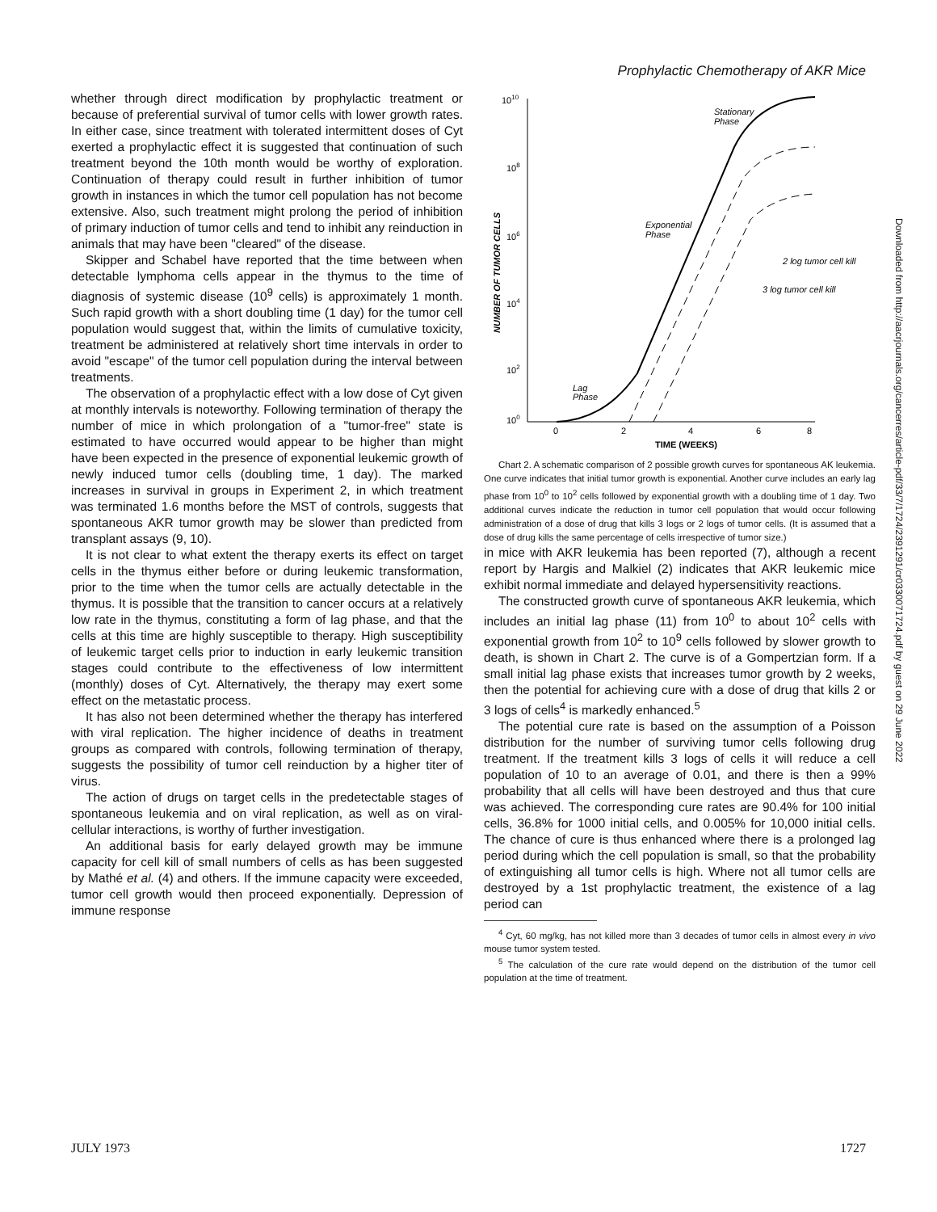Prophylactic Chemotherapy of AKR Mice
whether through direct modification by prophylactic treatment or because of preferential survival of tumor cells with lower growth rates. In either case, since treatment with tolerated intermittent doses of Cyt exerted a prophylactic effect it is suggested that continuation of such treatment beyond the 10th month would be worthy of exploration. Continuation of therapy could result in further inhibition of tumor growth in instances in which the tumor cell population has not become extensive. Also, such treatment might prolong the period of inhibition of primary induction of tumor cells and tend to inhibit any reinduction in animals that may have been "cleared" of the disease.
Skipper and Schabel have reported that the time between when detectable lymphoma cells appear in the thymus to the time of diagnosis of systemic disease (10<sup>9</sup> cells) is approximately 1 month. Such rapid growth with a short doubling time (1 day) for the tumor cell population would suggest that, within the limits of cumulative toxicity, treatment be administered at relatively short time intervals in order to avoid "escape" of the tumor cell population during the interval between treatments.
The observation of a prophylactic effect with a low dose of Cyt given at monthly intervals is noteworthy. Following termination of therapy the number of mice in which prolongation of a "tumor-free" state is estimated to have occurred would appear to be higher than might have been expected in the presence of exponential leukemic growth of newly induced tumor cells (doubling time, 1 day). The marked increases in survival in groups in Experiment 2, in which treatment was terminated 1.6 months before the MST of controls, suggests that spontaneous AKR tumor growth may be slower than predicted from transplant assays (9, 10).
It is not clear to what extent the therapy exerts its effect on target cells in the thymus either before or during leukemic transformation, prior to the time when the tumor cells are actually detectable in the thymus. It is possible that the transition to cancer occurs at a relatively low rate in the thymus, constituting a form of lag phase, and that the cells at this time are highly susceptible to therapy. High susceptibility of leukemic target cells prior to induction in early leukemic transition stages could contribute to the effectiveness of low intermittent (monthly) doses of Cyt. Alternatively, the therapy may exert some effect on the metastatic process.
It has also not been determined whether the therapy has interfered with viral replication. The higher incidence of deaths in treatment groups as compared with controls, following termination of therapy, suggests the possibility of tumor cell reinduction by a higher titer of virus.
The action of drugs on target cells in the predetectable stages of spontaneous leukemia and on viral replication, as well as on viral-cellular interactions, is worthy of further investigation.
An additional basis for early delayed growth may be immune capacity for cell kill of small numbers of cells as has been suggested by Mathé et al. (4) and others. If the immune capacity were exceeded, tumor cell growth would then proceed exponentially. Depression of immune response
1010
108
106
104
102
100
NUMBER OF TUMOR CELLS
0
2
4
6
8
TIME (WEEKS)
Stationary
Phase
Exponential
Phase
Lag
Phase
2 log tumor cell kill
3 log tumor cell kill
Chart 2. A schematic comparison of 2 possible growth curves for spontaneous AK leukemia. One curve indicates that initial tumor growth is exponential. Another curve includes an early lag phase from 10<sup>0</sup> to 10<sup>2</sup> cells followed by exponential growth with a doubling time of 1 day. Two additional curves indicate the reduction in tumor cell population that would occur following administration of a dose of drug that kills 3 logs or 2 logs of tumor cells. (It is assumed that a dose of drug kills the same percentage of cells irrespective of tumor size.)
in mice with AKR leukemia has been reported (7), although a recent report by Hargis and Malkiel (2) indicates that AKR leukemic mice exhibit normal immediate and delayed hypersensitivity reactions.
The constructed growth curve of spontaneous AKR leukemia, which includes an initial lag phase (11) from 10<sup>0</sup> to about 10<sup>2</sup> cells with exponential growth from 10<sup>2</sup> to 10<sup>9</sup> cells followed by slower growth to death, is shown in Chart 2. The curve is of a Gompertzian form. If a small initial lag phase exists that increases tumor growth by 2 weeks, then the potential for achieving cure with a dose of drug that kills 2 or 3 logs of cells<sup>4</sup> is markedly enhanced.<sup>5</sup>
The potential cure rate is based on the assumption of a Poisson distribution for the number of surviving tumor cells following drug treatment. If the treatment kills 3 logs of cells it will reduce a cell population of 10 to an average of 0.01, and there is then a 99% probability that all cells will have been destroyed and thus that cure was achieved. The corresponding cure rates are 90.4% for 100 initial cells, 36.8% for 1000 initial cells, and 0.005% for 10,000 initial cells. The chance of cure is thus enhanced where there is a prolonged lag period during which the cell population is small, so that the probability of extinguishing all tumor cells is high. Where not all tumor cells are destroyed by a 1st prophylactic treatment, the existence of a lag period can
<sup>4</sup> Cyt, 60 mg/kg, has not killed more than 3 decades of tumor cells in almost every in vivo mouse tumor system tested.
<sup>5</sup> The calculation of the cure rate would depend on the distribution of the tumor cell population at the time of treatment.
Downloaded from http://aacrjournals.org/cancerres/article-pdf/33/7/1724/2391291/cr0330071724.pdf by guest on 29 June 2022
JULY 1973 1727